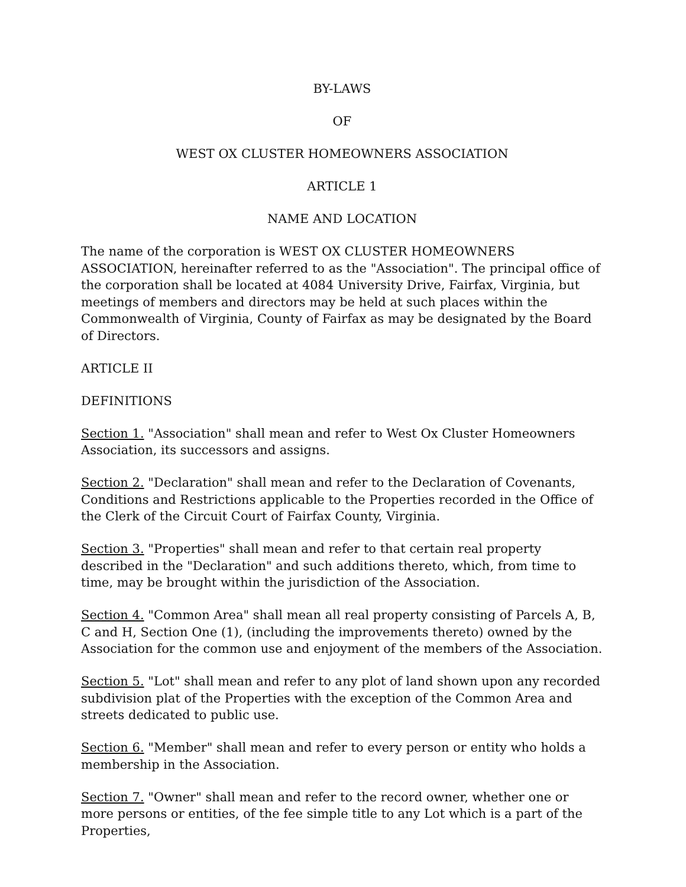BY-LAWS
OF
WEST OX CLUSTER HOMEOWNERS ASSOCIATION
ARTICLE 1
NAME AND LOCATION
The name of the corporation is WEST OX CLUSTER HOMEOWNERS ASSOCIATION, hereinafter referred to as the "Association". The principal office of the corporation shall be located at 4084 University Drive, Fairfax, Virginia, but meetings of members and directors may be held at such places within the Commonwealth of Virginia, County of Fairfax as may be designated by the Board of Directors.
ARTICLE II
DEFINITIONS
Section 1. "Association" shall mean and refer to West Ox Cluster Homeowners Association, its successors and assigns.
Section 2. "Declaration" shall mean and refer to the Declaration of Covenants, Conditions and Restrictions applicable to the Properties recorded in the Office of the Clerk of the Circuit Court of Fairfax County, Virginia.
Section 3. "Properties" shall mean and refer to that certain real property described in the "Declaration" and such additions thereto, which, from time to time, may be brought within the jurisdiction of the Association.
Section 4. "Common Area" shall mean all real property consisting of Parcels A, B, C and H, Section One (1), (including the improvements thereto) owned by the Association for the common use and enjoyment of the members of the Association.
Section 5. "Lot" shall mean and refer to any plot of land shown upon any recorded subdivision plat of the Properties with the exception of the Common Area and streets dedicated to public use.
Section 6. "Member" shall mean and refer to every person or entity who holds a membership in the Association.
Section 7. "Owner" shall mean and refer to the record owner, whether one or more persons or entities, of the fee simple title to any Lot which is a part of the Properties,